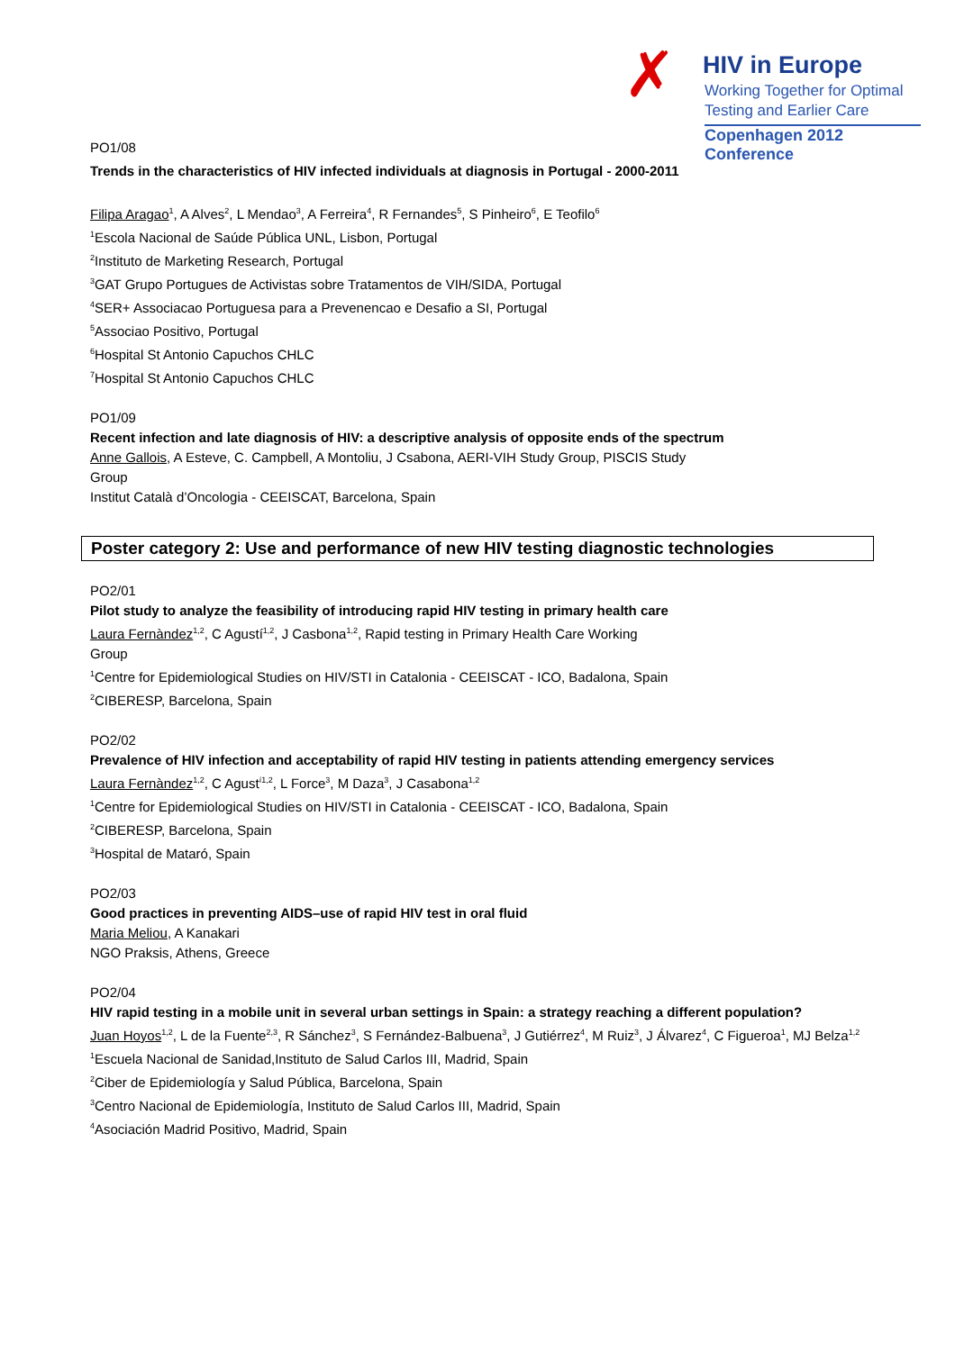✗ HIV in Europe
Working Together for Optimal
Testing and Earlier Care
Copenhagen 2012 Conference
PO1/08
Trends in the characteristics of HIV infected individuals at diagnosis in Portugal - 2000-2011
Filipa Aragao<sup>1</sup>, A Alves<sup>2</sup>, L Mendao<sup>3</sup>, A Ferreira<sup>4</sup>, R Fernandes<sup>5</sup>, S Pinheiro<sup>6</sup>, E Teofilo<sup>6</sup>
<sup>1</sup> Escola Nacional de Saúde Pública UNL, Lisbon, Portugal
<sup>2</sup> Instituto de Marketing Research, Portugal
<sup>3</sup> GAT Grupo Portugues de Activistas sobre Tratamentos de VIH/SIDA, Portugal
<sup>4</sup> SER+ Associacao Portuguesa para a Prevenencao e Desafio a SI, Portugal
<sup>5</sup> Associao Positivo, Portugal
<sup>6</sup> Hospital St Antonio Capuchos CHLC
<sup>7</sup> Hospital St Antonio Capuchos CHLC
PO1/09
Recent infection and late diagnosis of HIV: a descriptive analysis of opposite ends of the spectrum
Anne Gallois, A Esteve, C. Campbell, A Montoliu, J Csabona, AERI-VIH Study Group, PISCIS Study
Group
Institut Català d’Oncologia - CEEISCAT, Barcelona, Spain
Poster category 2: Use and performance of new HIV testing diagnostic technologies
PO2/01
Pilot study to analyze the feasibility of introducing rapid HIV testing in primary health care
Laura Fernàndez<sup>1,2</sup>, C Agustí<sup>1,2</sup>, J Casbona<sup>1,2</sup>, Rapid testing in Primary Health Care Working
Group
<sup>1</sup> Centre for Epidemiological Studies on HIV/STI in Catalonia - CEEISCAT - ICO, Badalona, Spain
<sup>2</sup> CIBERESP, Barcelona, Spain
PO2/02
Prevalence of HIV infection and acceptability of rapid HIV testing in patients attending emergency services
Laura Fernàndez<sup>1,2</sup>, C Agust<sup>í1,2</sup>, L Force<sup>3</sup>, M Daza<sup>3</sup>, J Casabona<sup>1,2</sup>
<sup>1</sup> Centre for Epidemiological Studies on HIV/STI in Catalonia - CEEISCAT - ICO, Badalona, Spain
<sup>2</sup> CIBERESP, Barcelona, Spain
<sup>3</sup> Hospital de Mataró, Spain
PO2/03
Good practices in preventing AIDS–use of rapid HIV test in oral fluid
Maria Meliou, A Kanakari
NGO Praksis, Athens, Greece
PO2/04
HIV rapid testing in a mobile unit in several urban settings in Spain: a strategy reaching a different population?
Juan Hoyos<sup>1,2</sup>, L de la Fuente<sup>2,3</sup>, R Sánchez<sup>3</sup>, S Fernández-Balbuena<sup>3</sup>, J Gutiérrez<sup>4</sup>, M Ruiz<sup>3</sup>, J Álvarez<sup>4</sup>, C Figueroa<sup>1</sup>, MJ Belza<sup>1,2</sup>
<sup>1</sup> Escuela Nacional de Sanidad,Instituto de Salud Carlos III, Madrid, Spain
<sup>2</sup> Ciber de Epidemiología y Salud Pública, Barcelona, Spain
<sup>3</sup> Centro Nacional de Epidemiología, Instituto de Salud Carlos III, Madrid, Spain
<sup>4</sup> Asociación Madrid Positivo, Madrid, Spain